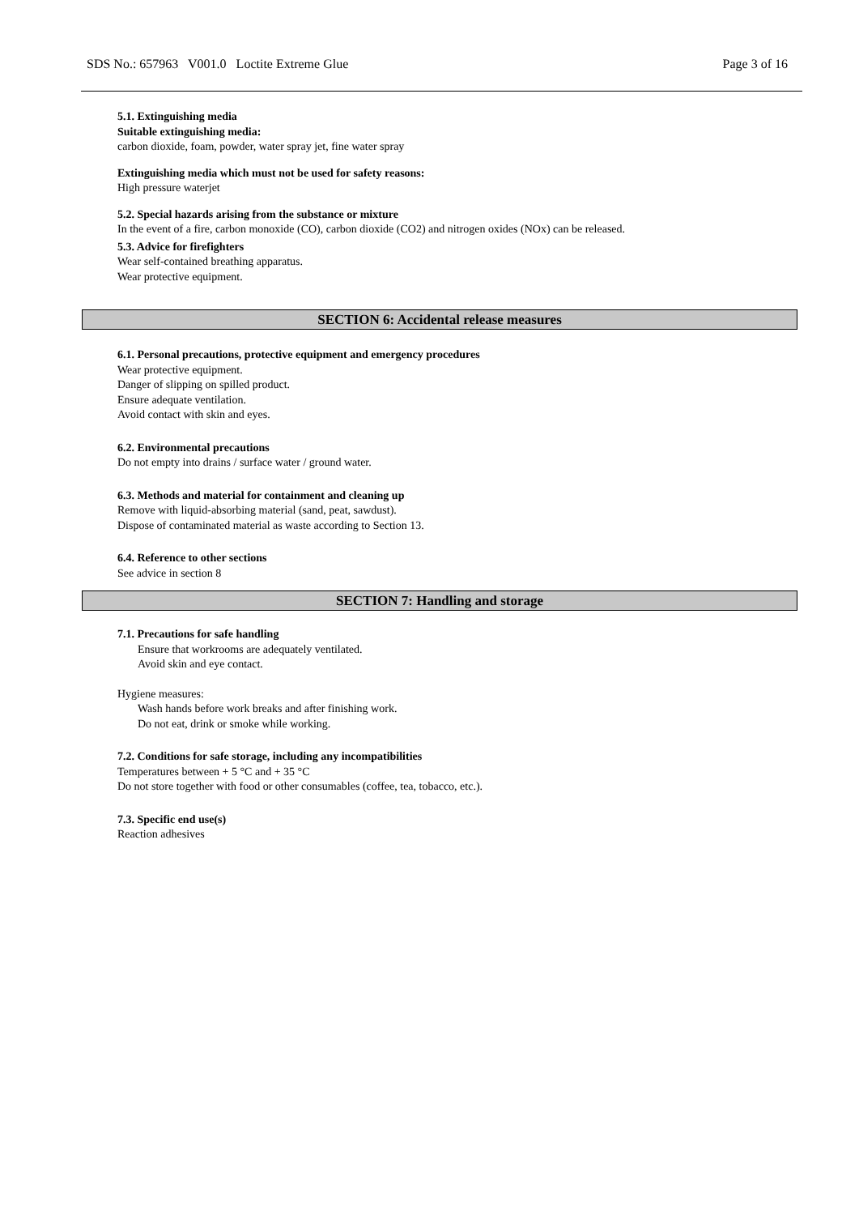SDS No.: 657963 V001.0 Loctite Extreme Glue Page 3 of 16
5.1. Extinguishing media
Suitable extinguishing media:
carbon dioxide, foam, powder, water spray jet, fine water spray
Extinguishing media which must not be used for safety reasons:
High pressure waterjet
5.2. Special hazards arising from the substance or mixture
In the event of a fire, carbon monoxide (CO), carbon dioxide (CO2) and nitrogen oxides (NOx) can be released.
5.3. Advice for firefighters
Wear self-contained breathing apparatus.
Wear protective equipment.
SECTION 6: Accidental release measures
6.1. Personal precautions, protective equipment and emergency procedures
Wear protective equipment.
Danger of slipping on spilled product.
Ensure adequate ventilation.
Avoid contact with skin and eyes.
6.2. Environmental precautions
Do not empty into drains / surface water / ground water.
6.3. Methods and material for containment and cleaning up
Remove with liquid-absorbing material (sand, peat, sawdust).
Dispose of contaminated material as waste according to Section 13.
6.4. Reference to other sections
See advice in section 8
SECTION 7: Handling and storage
7.1. Precautions for safe handling
Ensure that workrooms are adequately ventilated.
Avoid skin and eye contact.
Hygiene measures:
Wash hands before work breaks and after finishing work.
Do not eat, drink or smoke while working.
7.2. Conditions for safe storage, including any incompatibilities
Temperatures between + 5 °C and + 35 °C
Do not store together with food or other consumables (coffee, tea, tobacco, etc.).
7.3. Specific end use(s)
Reaction adhesives